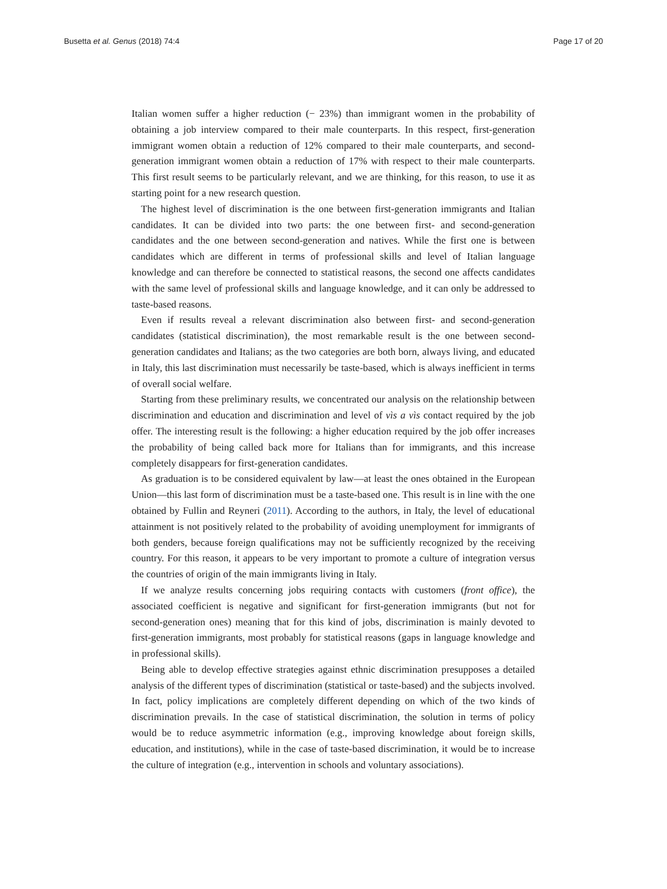Busetta et al. Genus (2018) 74:4 Page 17 of 20
Italian women suffer a higher reduction (− 23%) than immigrant women in the probability of obtaining a job interview compared to their male counterparts. In this respect, first-generation immigrant women obtain a reduction of 12% compared to their male counterparts, and second-generation immigrant women obtain a reduction of 17% with respect to their male counterparts. This first result seems to be particularly relevant, and we are thinking, for this reason, to use it as starting point for a new research question.
The highest level of discrimination is the one between first-generation immigrants and Italian candidates. It can be divided into two parts: the one between first- and second-generation candidates and the one between second-generation and natives. While the first one is between candidates which are different in terms of professional skills and level of Italian language knowledge and can therefore be connected to statistical reasons, the second one affects candidates with the same level of professional skills and language knowledge, and it can only be addressed to taste-based reasons.
Even if results reveal a relevant discrimination also between first- and second-generation candidates (statistical discrimination), the most remarkable result is the one between second-generation candidates and Italians; as the two categories are both born, always living, and educated in Italy, this last discrimination must necessarily be taste-based, which is always inefficient in terms of overall social welfare.
Starting from these preliminary results, we concentrated our analysis on the relationship between discrimination and education and discrimination and level of vìs a vìs contact required by the job offer. The interesting result is the following: a higher education required by the job offer increases the probability of being called back more for Italians than for immigrants, and this increase completely disappears for first-generation candidates.
As graduation is to be considered equivalent by law—at least the ones obtained in the European Union—this last form of discrimination must be a taste-based one. This result is in line with the one obtained by Fullin and Reyneri (2011). According to the authors, in Italy, the level of educational attainment is not positively related to the probability of avoiding unemployment for immigrants of both genders, because foreign qualifications may not be sufficiently recognized by the receiving country. For this reason, it appears to be very important to promote a culture of integration versus the countries of origin of the main immigrants living in Italy.
If we analyze results concerning jobs requiring contacts with customers (front office), the associated coefficient is negative and significant for first-generation immigrants (but not for second-generation ones) meaning that for this kind of jobs, discrimination is mainly devoted to first-generation immigrants, most probably for statistical reasons (gaps in language knowledge and in professional skills).
Being able to develop effective strategies against ethnic discrimination presupposes a detailed analysis of the different types of discrimination (statistical or taste-based) and the subjects involved. In fact, policy implications are completely different depending on which of the two kinds of discrimination prevails. In the case of statistical discrimination, the solution in terms of policy would be to reduce asymmetric information (e.g., improving knowledge about foreign skills, education, and institutions), while in the case of taste-based discrimination, it would be to increase the culture of integration (e.g., intervention in schools and voluntary associations).